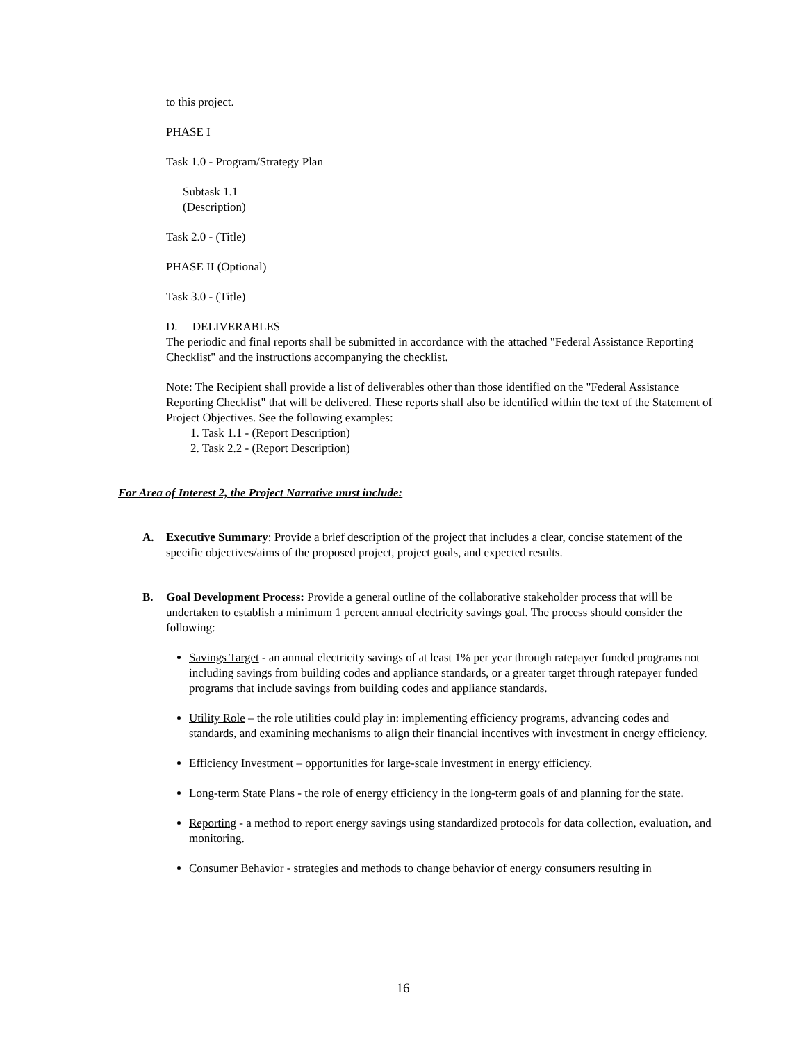to this project.
PHASE I
Task 1.0 - Program/Strategy Plan
Subtask 1.1
(Description)
Task 2.0 - (Title)
PHASE II (Optional)
Task 3.0 - (Title)
D. DELIVERABLES
The periodic and final reports shall be submitted in accordance with the attached "Federal Assistance Reporting Checklist" and the instructions accompanying the checklist.
Note: The Recipient shall provide a list of deliverables other than those identified on the "Federal Assistance Reporting Checklist" that will be delivered. These reports shall also be identified within the text of the Statement of Project Objectives. See the following examples:
1. Task 1.1 - (Report Description)
2. Task 2.2 - (Report Description)
For Area of Interest 2, the Project Narrative must include:
A. Executive Summary: Provide a brief description of the project that includes a clear, concise statement of the specific objectives/aims of the proposed project, project goals, and expected results.
B. Goal Development Process: Provide a general outline of the collaborative stakeholder process that will be undertaken to establish a minimum 1 percent annual electricity savings goal. The process should consider the following:
Savings Target - an annual electricity savings of at least 1% per year through ratepayer funded programs not including savings from building codes and appliance standards, or a greater target through ratepayer funded programs that include savings from building codes and appliance standards.
Utility Role – the role utilities could play in: implementing efficiency programs, advancing codes and standards, and examining mechanisms to align their financial incentives with investment in energy efficiency.
Efficiency Investment – opportunities for large-scale investment in energy efficiency.
Long-term State Plans - the role of energy efficiency in the long-term goals of and planning for the state.
Reporting - a method to report energy savings using standardized protocols for data collection, evaluation, and monitoring.
Consumer Behavior - strategies and methods to change behavior of energy consumers resulting in
16